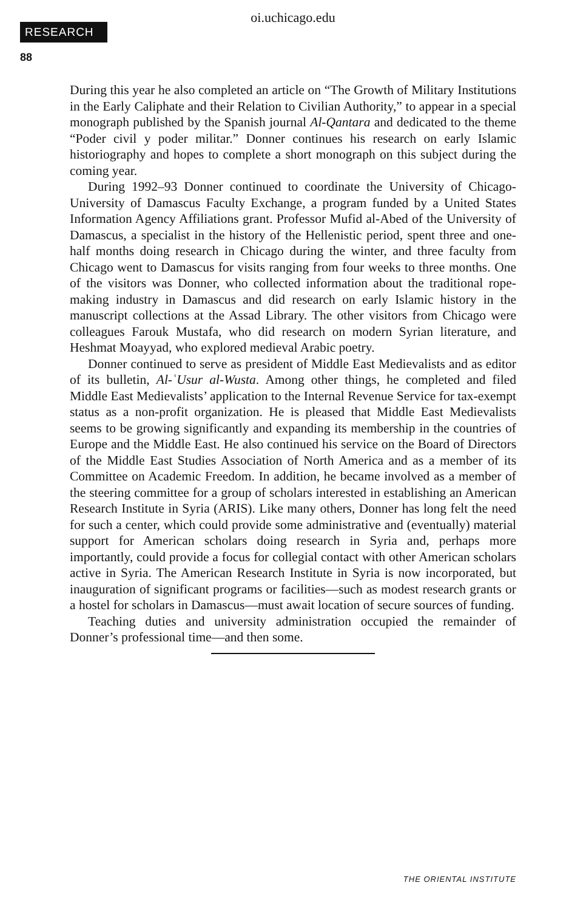oi.uchicago.edu
RESEARCH
88
During this year he also completed an article on “The Growth of Military Institutions in the Early Caliphate and their Relation to Civilian Authority,” to appear in a special monograph published by the Spanish journal Al-Qantara and dedicated to the theme “Poder civil y poder militar.” Donner continues his research on early Islamic historiography and hopes to complete a short monograph on this subject during the coming year.
During 1992–93 Donner continued to coordinate the University of Chicago-University of Damascus Faculty Exchange, a program funded by a United States Information Agency Affiliations grant. Professor Mufid al-Abed of the University of Damascus, a specialist in the history of the Hellenistic period, spent three and one-half months doing research in Chicago during the winter, and three faculty from Chicago went to Damascus for visits ranging from four weeks to three months. One of the visitors was Donner, who collected information about the traditional rope-making industry in Damascus and did research on early Islamic history in the manuscript collections at the Assad Library. The other visitors from Chicago were colleagues Farouk Mustafa, who did research on modern Syrian literature, and Heshmat Moayyad, who explored medieval Arabic poetry.
Donner continued to serve as president of Middle East Medievalists and as editor of its bulletin, Al-ʿUsur al-Wusta. Among other things, he completed and filed Middle East Medievalists’ application to the Internal Revenue Service for tax-exempt status as a non-profit organization. He is pleased that Middle East Medievalists seems to be growing significantly and expanding its membership in the countries of Europe and the Middle East. He also continued his service on the Board of Directors of the Middle East Studies Association of North America and as a member of its Committee on Academic Freedom. In addition, he became involved as a member of the steering committee for a group of scholars interested in establishing an American Research Institute in Syria (ARIS). Like many others, Donner has long felt the need for such a center, which could provide some administrative and (eventually) material support for American scholars doing research in Syria and, perhaps more importantly, could provide a focus for collegial contact with other American scholars active in Syria. The American Research Institute in Syria is now incorporated, but inauguration of significant programs or facilities—such as modest research grants or a hostel for scholars in Damascus—must await location of secure sources of funding.
Teaching duties and university administration occupied the remainder of Donner’s professional time—and then some.
THE ORIENTAL INSTITUTE